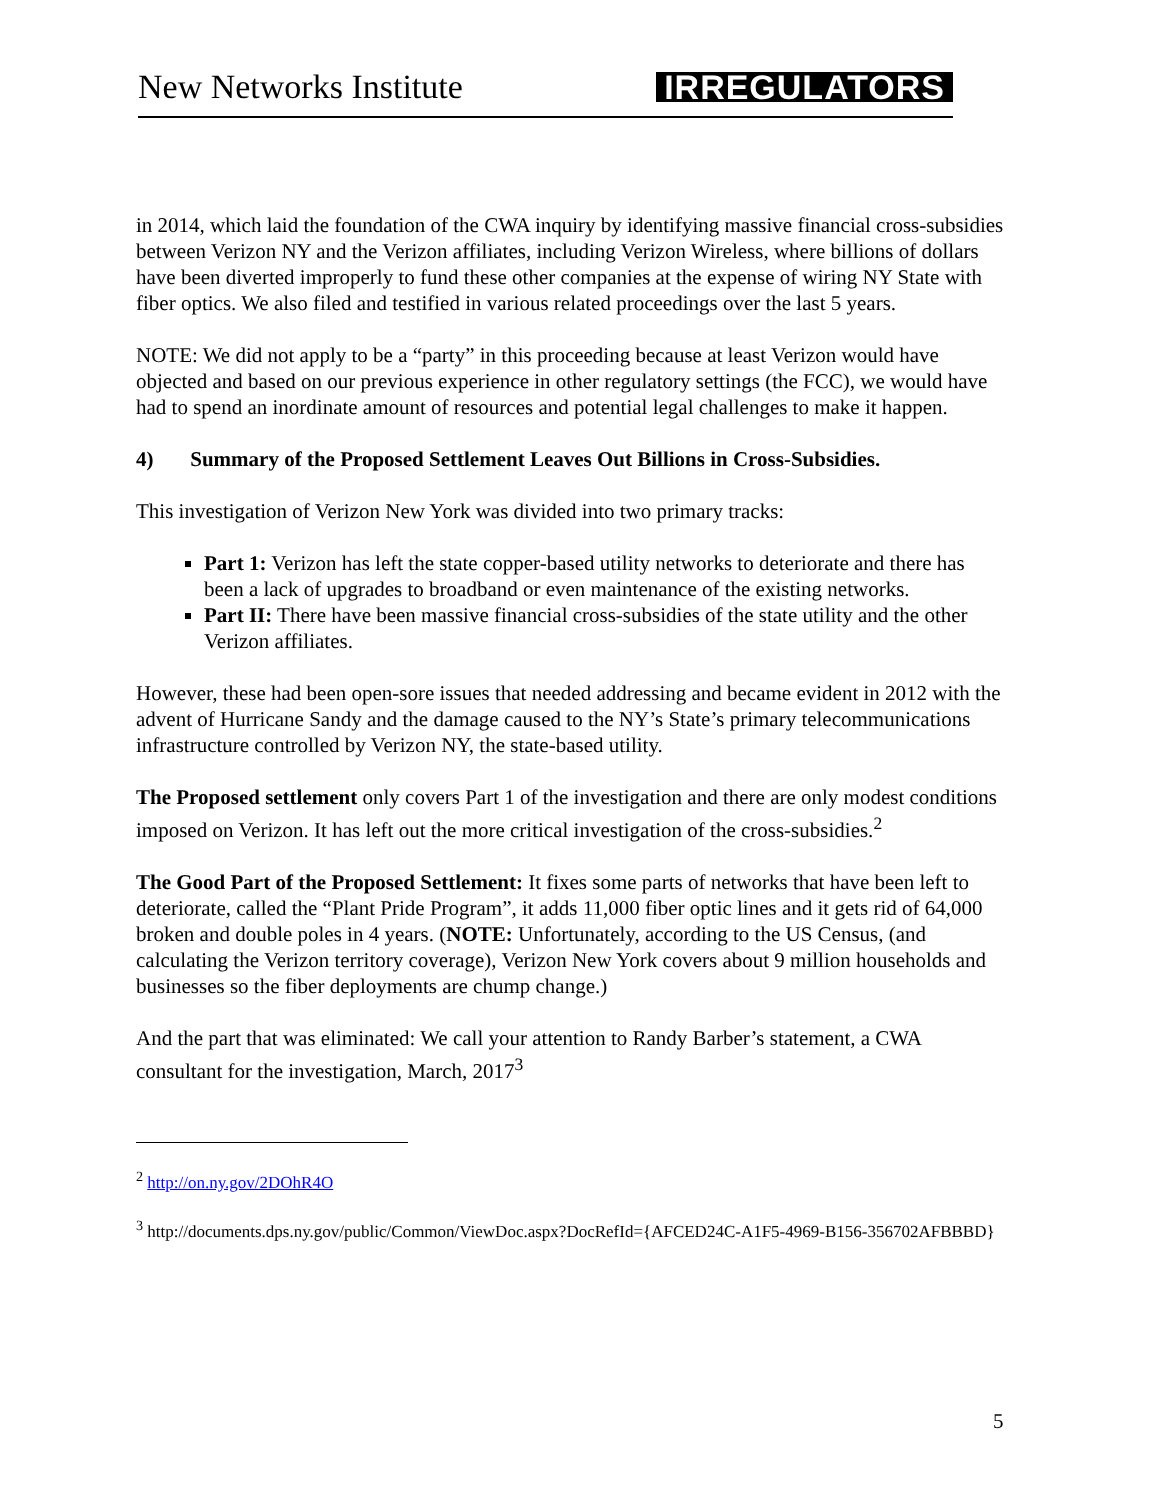New Networks Institute IRREGULATORS
in 2014, which laid the foundation of the CWA inquiry by identifying massive financial cross-subsidies between Verizon NY and the Verizon affiliates, including Verizon Wireless, where billions of dollars have been diverted improperly to fund these other companies at the expense of wiring NY State with fiber optics. We also filed and testified in various related proceedings over the last 5 years.
NOTE: We did not apply to be a “party” in this proceeding because at least Verizon would have objected and based on our previous experience in other regulatory settings (the FCC), we would have had to spend an inordinate amount of resources and potential legal challenges to make it happen.
4) Summary of the Proposed Settlement Leaves Out Billions in Cross-Subsidies.
This investigation of Verizon New York was divided into two primary tracks:
Part 1: Verizon has left the state copper-based utility networks to deteriorate and there has been a lack of upgrades to broadband or even maintenance of the existing networks.
Part II: There have been massive financial cross-subsidies of the state utility and the other Verizon affiliates.
However, these had been open-sore issues that needed addressing and became evident in 2012 with the advent of Hurricane Sandy and the damage caused to the NY’s State’s primary telecommunications infrastructure controlled by Verizon NY, the state-based utility.
The Proposed settlement only covers Part 1 of the investigation and there are only modest conditions imposed on Verizon. It has left out the more critical investigation of the cross-subsidies.<sup>2</sup>
The Good Part of the Proposed Settlement: It fixes some parts of networks that have been left to deteriorate, called the “Plant Pride Program”, it adds 11,000 fiber optic lines and it gets rid of 64,000 broken and double poles in 4 years. (NOTE: Unfortunately, according to the US Census, (and calculating the Verizon territory coverage), Verizon New York covers about 9 million households and businesses so the fiber deployments are chump change.)
And the part that was eliminated: We call your attention to Randy Barber’s statement, a CWA consultant for the investigation, March, 2017<sup>3</sup>
<sup>2</sup> http://on.ny.gov/2DOhR4O
<sup>3</sup> http://documents.dps.ny.gov/public/Common/ViewDoc.aspx?DocRefId={AFCED24C-A1F5-4969-B156-356702AFBBBD}
5